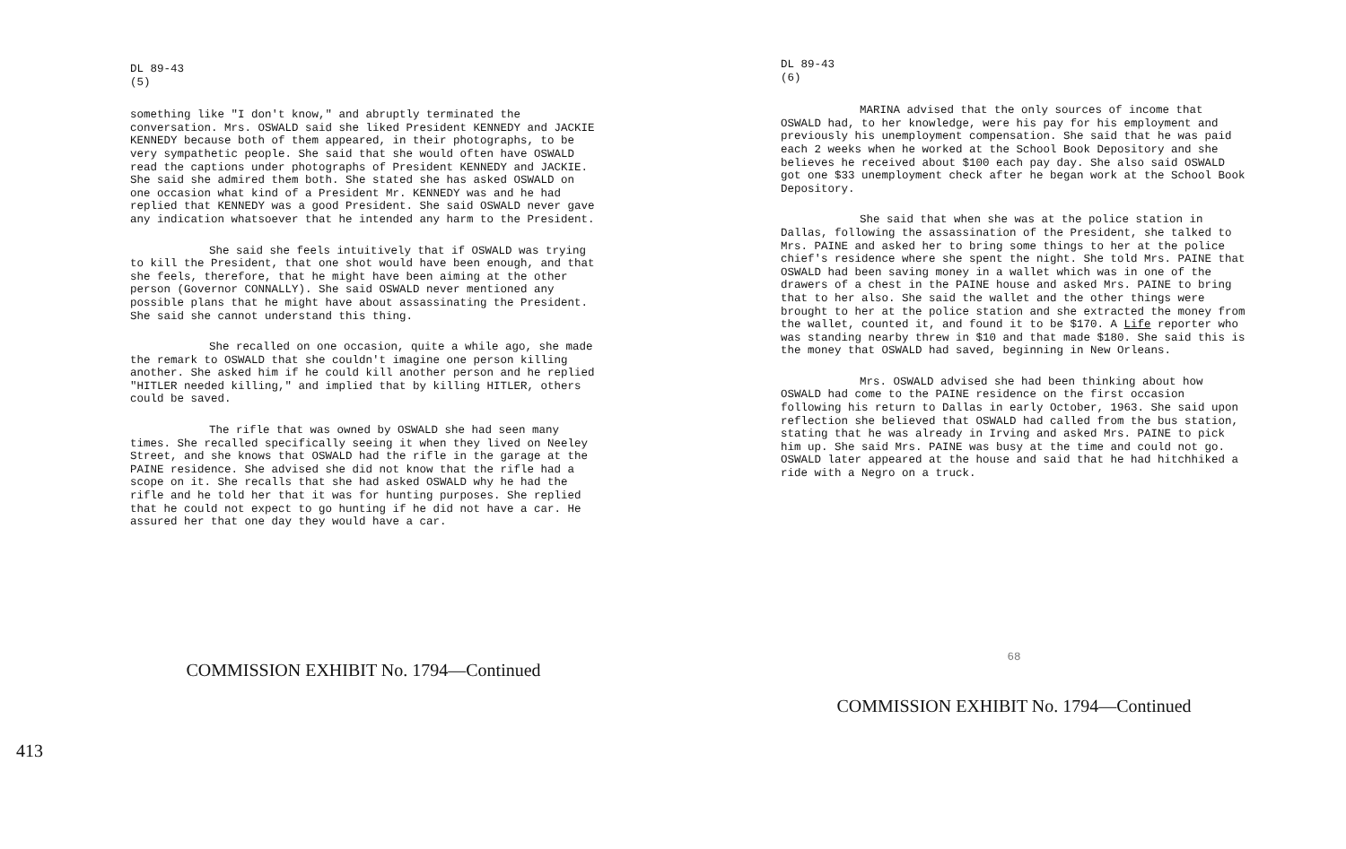DL 89-43
(5)
something like "I don't know," and abruptly terminated the conversation. Mrs. OSWALD said she liked President KENNEDY and JACKIE KENNEDY because both of them appeared, in their photographs, to be very sympathetic people. She said that she would often have OSWALD read the captions under photographs of President KENNEDY and JACKIE. She said she admired them both. She stated she has asked OSWALD on one occasion what kind of a President Mr. KENNEDY was and he had replied that KENNEDY was a good President. She said OSWALD never gave any indication whatsoever that he intended any harm to the President.
She said she feels intuitively that if OSWALD was trying to kill the President, that one shot would have been enough, and that she feels, therefore, that he might have been aiming at the other person (Governor CONNALLY). She said OSWALD never mentioned any possible plans that he might have about assassinating the President. She said she cannot understand this thing.
She recalled on one occasion, quite a while ago, she made the remark to OSWALD that she couldn't imagine one person killing another. She asked him if he could kill another person and he replied "HITLER needed killing," and implied that by killing HITLER, others could be saved.
The rifle that was owned by OSWALD she had seen many times. She recalled specifically seeing it when they lived on Neeley Street, and she knows that OSWALD had the rifle in the garage at the PAINE residence. She advised she did not know that the rifle had a scope on it. She recalls that she had asked OSWALD why he had the rifle and he told her that it was for hunting purposes. She replied that he could not expect to go hunting if he did not have a car. He assured her that one day they would have a car.
COMMISSION EXHIBIT No. 1794—Continued
DL 89-43
(6)
MARINA advised that the only sources of income that OSWALD had, to her knowledge, were his pay for his employment and previously his unemployment compensation. She said that he was paid each 2 weeks when he worked at the School Book Depository and she believes he received about $100 each pay day. She also said OSWALD got one $33 unemployment check after he began work at the School Book Depository.
She said that when she was at the police station in Dallas, following the assassination of the President, she talked to Mrs. PAINE and asked her to bring some things to her at the police chief's residence where she spent the night. She told Mrs. PAINE that OSWALD had been saving money in a wallet which was in one of the drawers of a chest in the PAINE house and asked Mrs. PAINE to bring that to her also. She said the wallet and the other things were brought to her at the police station and she extracted the money from the wallet, counted it, and found it to be $170. A Life reporter who was standing nearby threw in $10 and that made $180. She said this is the money that OSWALD had saved, beginning in New Orleans.
Mrs. OSWALD advised she had been thinking about how OSWALD had come to the PAINE residence on the first occasion following his return to Dallas in early October, 1963. She said upon reflection she believed that OSWALD had called from the bus station, stating that he was already in Irving and asked Mrs. PAINE to pick him up. She said Mrs. PAINE was busy at the time and could not go. OSWALD later appeared at the house and said that he had hitchhiked a ride with a Negro on a truck.
68
COMMISSION EXHIBIT No. 1794—Continued
413